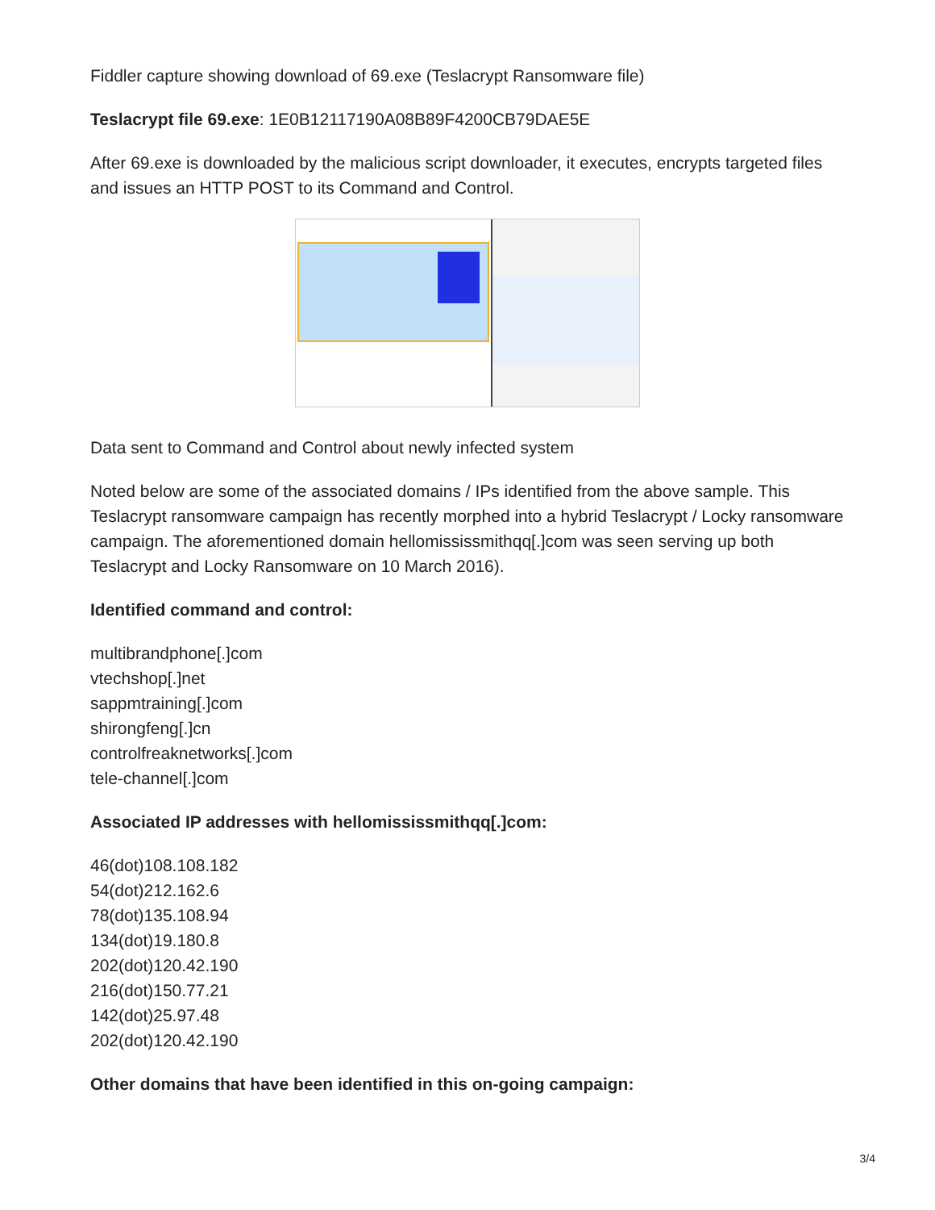Fiddler capture showing download of 69.exe (Teslacrypt Ransomware file)
Teslacrypt file 69.exe: 1E0B12117190A08B89F4200CB79DAE5E
After 69.exe is downloaded by the malicious script downloader, it executes, encrypts targeted files and issues an HTTP POST to its Command and Control.
Data sent to Command and Control about newly infected system
Noted below are some of the associated domains / IPs identified from the above sample. This Teslacrypt ransomware campaign has recently morphed into a hybrid Teslacrypt / Locky ransomware campaign. The aforementioned domain hellomississmithqq[.]com was seen serving up both Teslacrypt and Locky Ransomware on 10 March 2016).
Identified command and control:
multibrandphone[.]com
vtechshop[.]net
sappmtraining[.]com
shirongfeng[.]cn
controlfreaknetworks[.]com
tele-channel[.]com
Associated IP addresses with hellomississmithqq[.]com:
46(dot)108.108.182
54(dot)212.162.6
78(dot)135.108.94
134(dot)19.180.8
202(dot)120.42.190
216(dot)150.77.21
142(dot)25.97.48
202(dot)120.42.190
Other domains that have been identified in this on-going campaign:
3/4